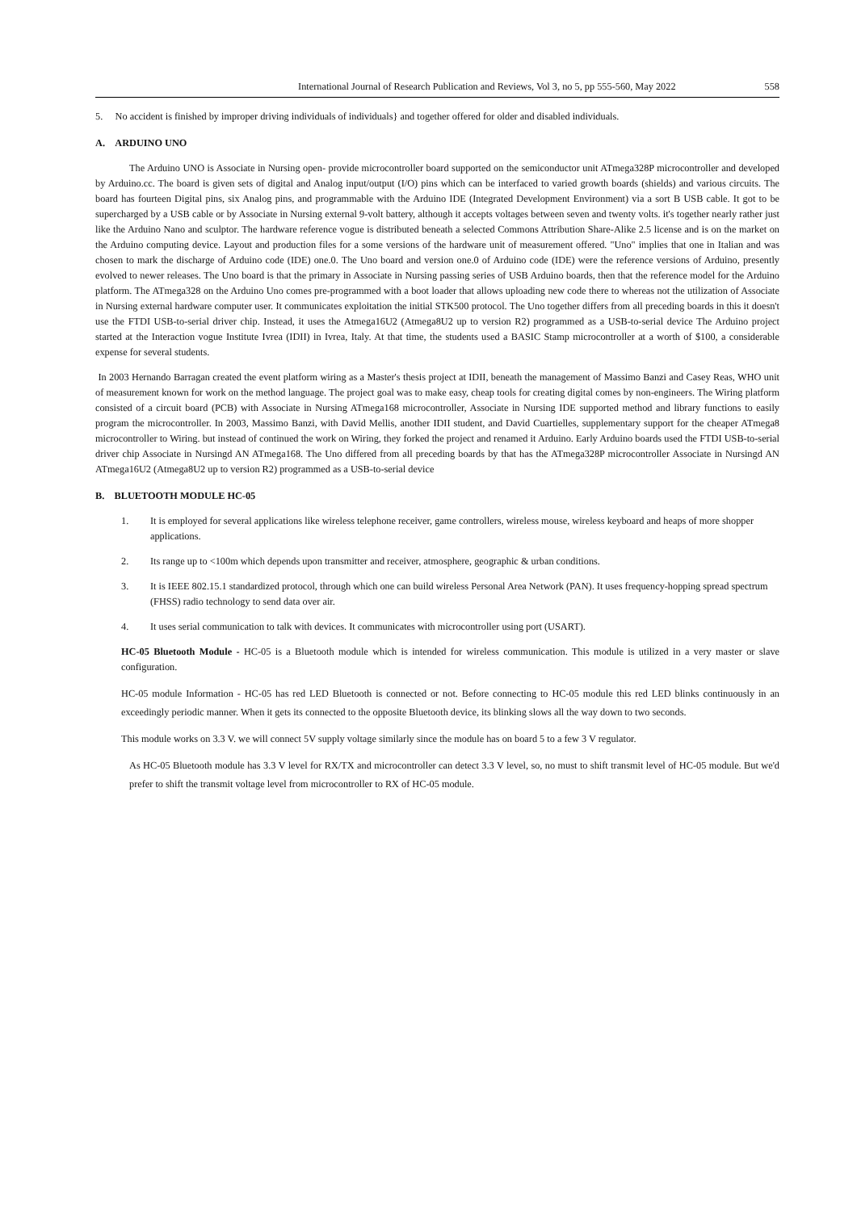International Journal of Research Publication and Reviews, Vol 3, no 5, pp 555-560, May 2022 558
5. No accident is finished by improper driving individuals of individuals} and together offered for older and disabled individuals.
A. ARDUINO UNO
The Arduino UNO is Associate in Nursing open- provide microcontroller board supported on the semiconductor unit ATmega328P microcontroller and developed by Arduino.cc. The board is given sets of digital and Analog input/output (I/O) pins which can be interfaced to varied growth boards (shields) and various circuits. The board has fourteen Digital pins, six Analog pins, and programmable with the Arduino IDE (Integrated Development Environment) via a sort B USB cable. It got to be supercharged by a USB cable or by Associate in Nursing external 9-volt battery, although it accepts voltages between seven and twenty volts. it's together nearly rather just like the Arduino Nano and sculptor. The hardware reference vogue is distributed beneath a selected Commons Attribution Share-Alike 2.5 license and is on the market on the Arduino computing device. Layout and production files for a some versions of the hardware unit of measurement offered. "Uno" implies that one in Italian and was chosen to mark the discharge of Arduino code (IDE) one.0. The Uno board and version one.0 of Arduino code (IDE) were the reference versions of Arduino, presently evolved to newer releases. The Uno board is that the primary in Associate in Nursing passing series of USB Arduino boards, then that the reference model for the Arduino platform. The ATmega328 on the Arduino Uno comes pre-programmed with a boot loader that allows uploading new code there to whereas not the utilization of Associate in Nursing external hardware computer user. It communicates exploitation the initial STK500 protocol. The Uno together differs from all preceding boards in this it doesn't use the FTDI USB-to-serial driver chip. Instead, it uses the Atmega16U2 (Atmega8U2 up to version R2) programmed as a USB-to-serial device The Arduino project started at the Interaction vogue Institute Ivrea (IDII) in Ivrea, Italy. At that time, the students used a BASIC Stamp microcontroller at a worth of $100, a considerable expense for several students.
In 2003 Hernando Barragan created the event platform wiring as a Master's thesis project at IDII, beneath the management of Massimo Banzi and Casey Reas, WHO unit of measurement known for work on the method language. The project goal was to make easy, cheap tools for creating digital comes by non-engineers. The Wiring platform consisted of a circuit board (PCB) with Associate in Nursing ATmega168 microcontroller, Associate in Nursing IDE supported method and library functions to easily program the microcontroller. In 2003, Massimo Banzi, with David Mellis, another IDII student, and David Cuartielles, supplementary support for the cheaper ATmega8 microcontroller to Wiring. but instead of continued the work on Wiring, they forked the project and renamed it Arduino. Early Arduino boards used the FTDI USB-to-serial driver chip Associate in Nursingd AN ATmega168. The Uno differed from all preceding boards by that has the ATmega328P microcontroller Associate in Nursingd AN ATmega16U2 (Atmega8U2 up to version R2) programmed as a USB-to-serial device
B. BLUETOOTH MODULE HC-05
1. It is employed for several applications like wireless telephone receiver, game controllers, wireless mouse, wireless keyboard and heaps of more shopper applications.
2. Its range up to <100m which depends upon transmitter and receiver, atmosphere, geographic & urban conditions.
3. It is IEEE 802.15.1 standardized protocol, through which one can build wireless Personal Area Network (PAN). It uses frequency-hopping spread spectrum (FHSS) radio technology to send data over air.
4. It uses serial communication to talk with devices. It communicates with microcontroller using port (USART).
HC-05 Bluetooth Module - HC-05 is a Bluetooth module which is intended for wireless communication. This module is utilized in a very master or slave configuration.
HC-05 module Information - HC-05 has red LED Bluetooth is connected or not. Before connecting to HC-05 module this red LED blinks continuously in an exceedingly periodic manner. When it gets its connected to the opposite Bluetooth device, its blinking slows all the way down to two seconds.
This module works on 3.3 V. we will connect 5V supply voltage similarly since the module has on board 5 to a few 3 V regulator.
As HC-05 Bluetooth module has 3.3 V level for RX/TX and microcontroller can detect 3.3 V level, so, no must to shift transmit level of HC-05 module. But we'd prefer to shift the transmit voltage level from microcontroller to RX of HC-05 module.